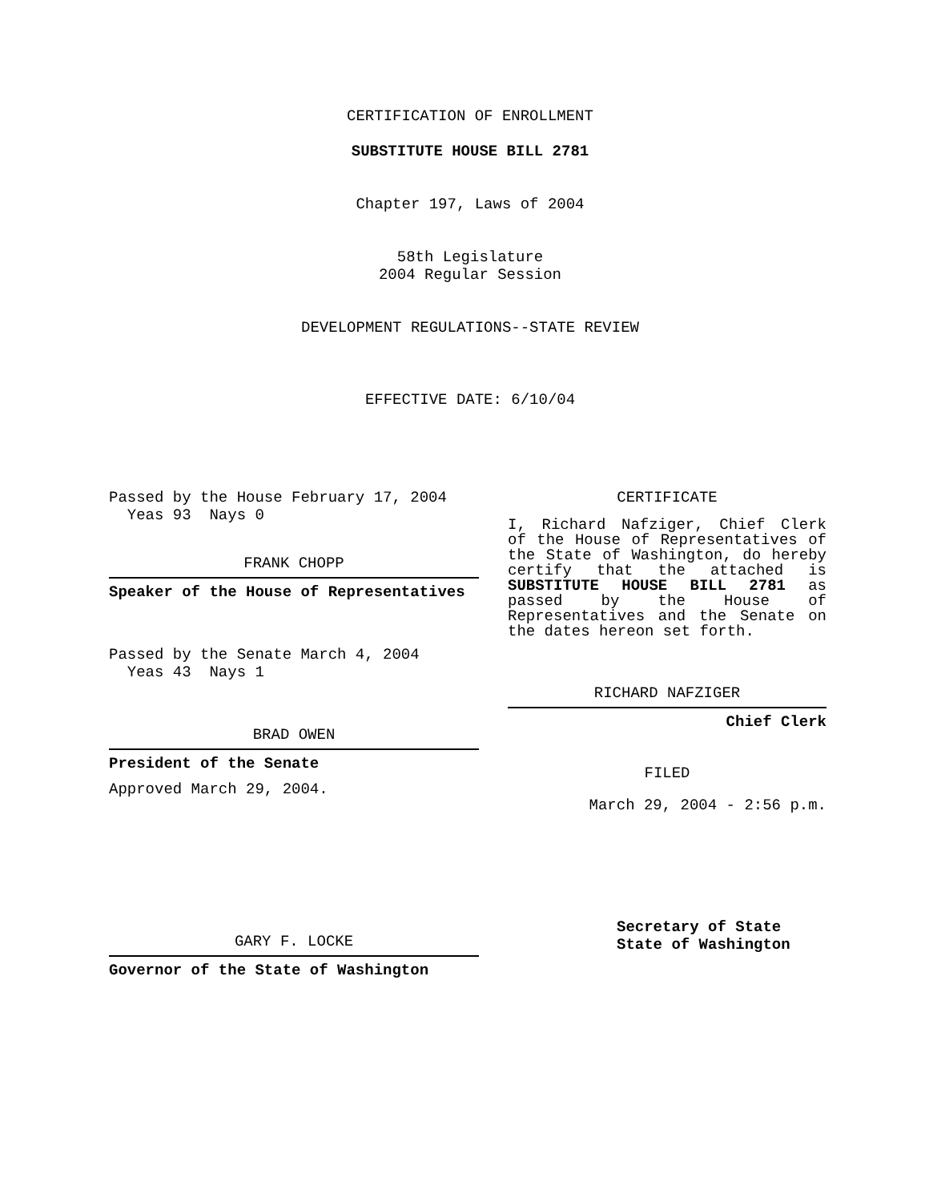CERTIFICATION OF ENROLLMENT
SUBSTITUTE HOUSE BILL 2781
Chapter 197, Laws of 2004
58th Legislature
2004 Regular Session
DEVELOPMENT REGULATIONS--STATE REVIEW
EFFECTIVE DATE: 6/10/04
Passed by the House February 17, 2004
Yeas 93 Nays 0
FRANK CHOPP
Speaker of the House of Representatives
Passed by the Senate March 4, 2004
Yeas 43 Nays 1
BRAD OWEN
President of the Senate
Approved March 29, 2004.
GARY F. LOCKE
Governor of the State of Washington
CERTIFICATE
I, Richard Nafziger, Chief Clerk of the House of Representatives of the State of Washington, do hereby certify that the attached is SUBSTITUTE HOUSE BILL 2781 as passed by the House of Representatives and the Senate on the dates hereon set forth.
RICHARD NAFZIGER
Chief Clerk
FILED
March 29, 2004 - 2:56 p.m.
Secretary of State
State of Washington